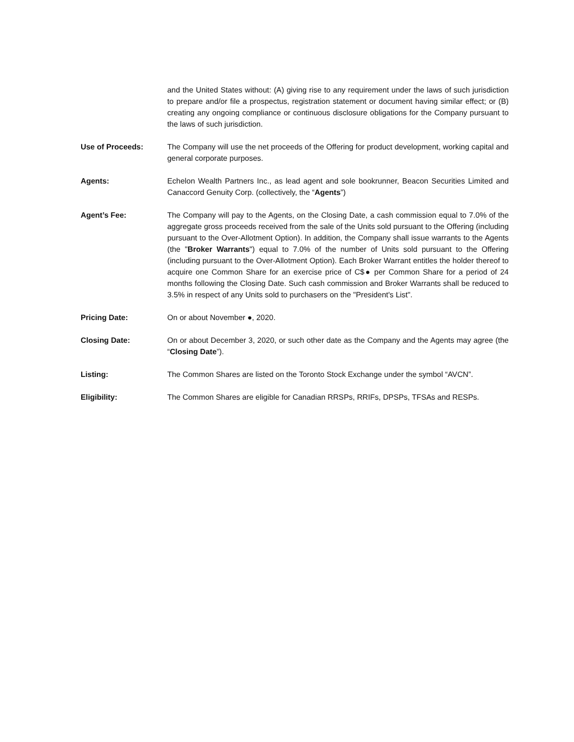and the United States without: (A) giving rise to any requirement under the laws of such jurisdiction to prepare and/or file a prospectus, registration statement or document having similar effect; or (B) creating any ongoing compliance or continuous disclosure obligations for the Company pursuant to the laws of such jurisdiction.
Use of Proceeds: The Company will use the net proceeds of the Offering for product development, working capital and general corporate purposes.
Agents: Echelon Wealth Partners Inc., as lead agent and sole bookrunner, Beacon Securities Limited and Canaccord Genuity Corp. (collectively, the “Agents”)
Agent’s Fee: The Company will pay to the Agents, on the Closing Date, a cash commission equal to 7.0% of the aggregate gross proceeds received from the sale of the Units sold pursuant to the Offering (including pursuant to the Over-Allotment Option). In addition, the Company shall issue warrants to the Agents (the "Broker Warrants") equal to 7.0% of the number of Units sold pursuant to the Offering (including pursuant to the Over-Allotment Option). Each Broker Warrant entitles the holder thereof to acquire one Common Share for an exercise price of C$● per Common Share for a period of 24 months following the Closing Date. Such cash commission and Broker Warrants shall be reduced to 3.5% in respect of any Units sold to purchasers on the "President's List".
Pricing Date: On or about November ●, 2020.
Closing Date: On or about December 3, 2020, or such other date as the Company and the Agents may agree (the “Closing Date”).
Listing: The Common Shares are listed on the Toronto Stock Exchange under the symbol “AVCN”.
Eligibility: The Common Shares are eligible for Canadian RRSPs, RRIFs, DPSPs, TFSAs and RESPs.